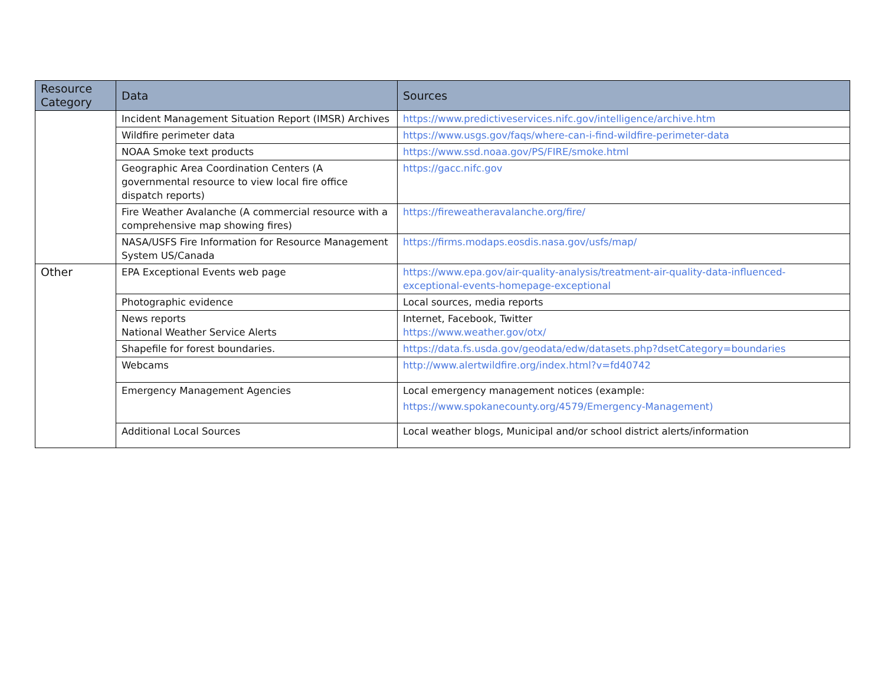| Resource Category | Data | Sources |
| --- | --- | --- |
| | Incident Management Situation Report (IMSR) Archives | https://www.predictiveservices.nifc.gov/intelligence/archive.htm |
| | Wildfire perimeter data | https://www.usgs.gov/faqs/where-can-i-find-wildfire-perimeter-data |
| | NOAA Smoke text products | https://www.ssd.noaa.gov/PS/FIRE/smoke.html |
| | Geographic Area Coordination Centers (A governmental resource to view local fire office dispatch reports) | https://gacc.nifc.gov |
| | Fire Weather Avalanche (A commercial resource with a comprehensive map showing fires) | https://fireweatheravalanche.org/fire/ |
| | NASA/USFS Fire Information for Resource Management System US/Canada | https://firms.modaps.eosdis.nasa.gov/usfs/map/ |
| Other | EPA Exceptional Events web page | https://www.epa.gov/air-quality-analysis/treatment-air-quality-data-influenced-exceptional-events-homepage-exceptional |
| | Photographic evidence | Local sources, media reports |
| | News reports National Weather Service Alerts | Internet, Facebook, Twitter https://www.weather.gov/otx/ |
| | Shapefile for forest boundaries. | https://data.fs.usda.gov/geodata/edw/datasets.php?dsetCategory=boundaries |
| | Webcams | http://www.alertwildfire.org/index.html?v=fd40742 |
| | Emergency Management Agencies | Local emergency management notices (example: https://www.spokanecounty.org/4579/Emergency-Management) |
| | Additional Local Sources | Local weather blogs, Municipal and/or school district alerts/information |